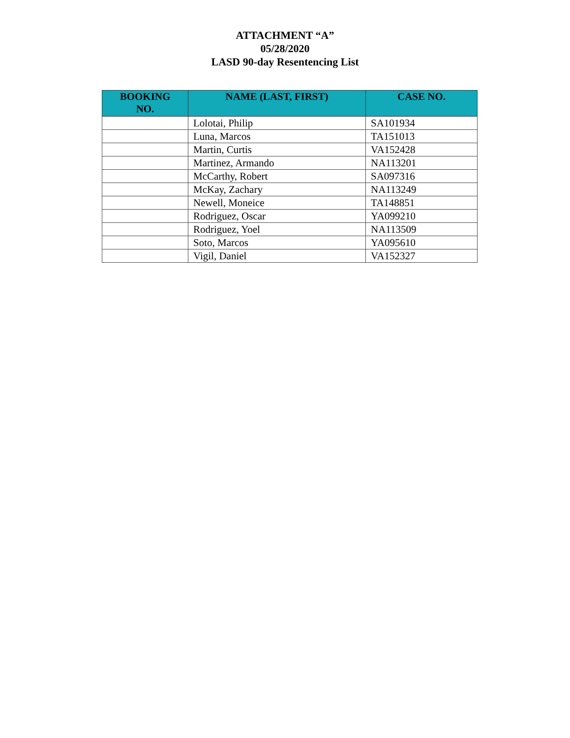ATTACHMENT “A”
05/28/2020
LASD 90-day Resentencing List
| BOOKING NO. | NAME (LAST, FIRST) | CASE NO. |
| --- | --- | --- |
| | Lolotai, Philip | SA101934 |
| | Luna, Marcos | TA151013 |
| | Martin, Curtis | VA152428 |
| | Martinez, Armando | NA113201 |
| | McCarthy, Robert | SA097316 |
| | McKay, Zachary | NA113249 |
| | Newell, Moneice | TA148851 |
| | Rodriguez, Oscar | YA099210 |
| | Rodriguez, Yoel | NA113509 |
| | Soto, Marcos | YA095610 |
| | Vigil, Daniel | VA152327 |